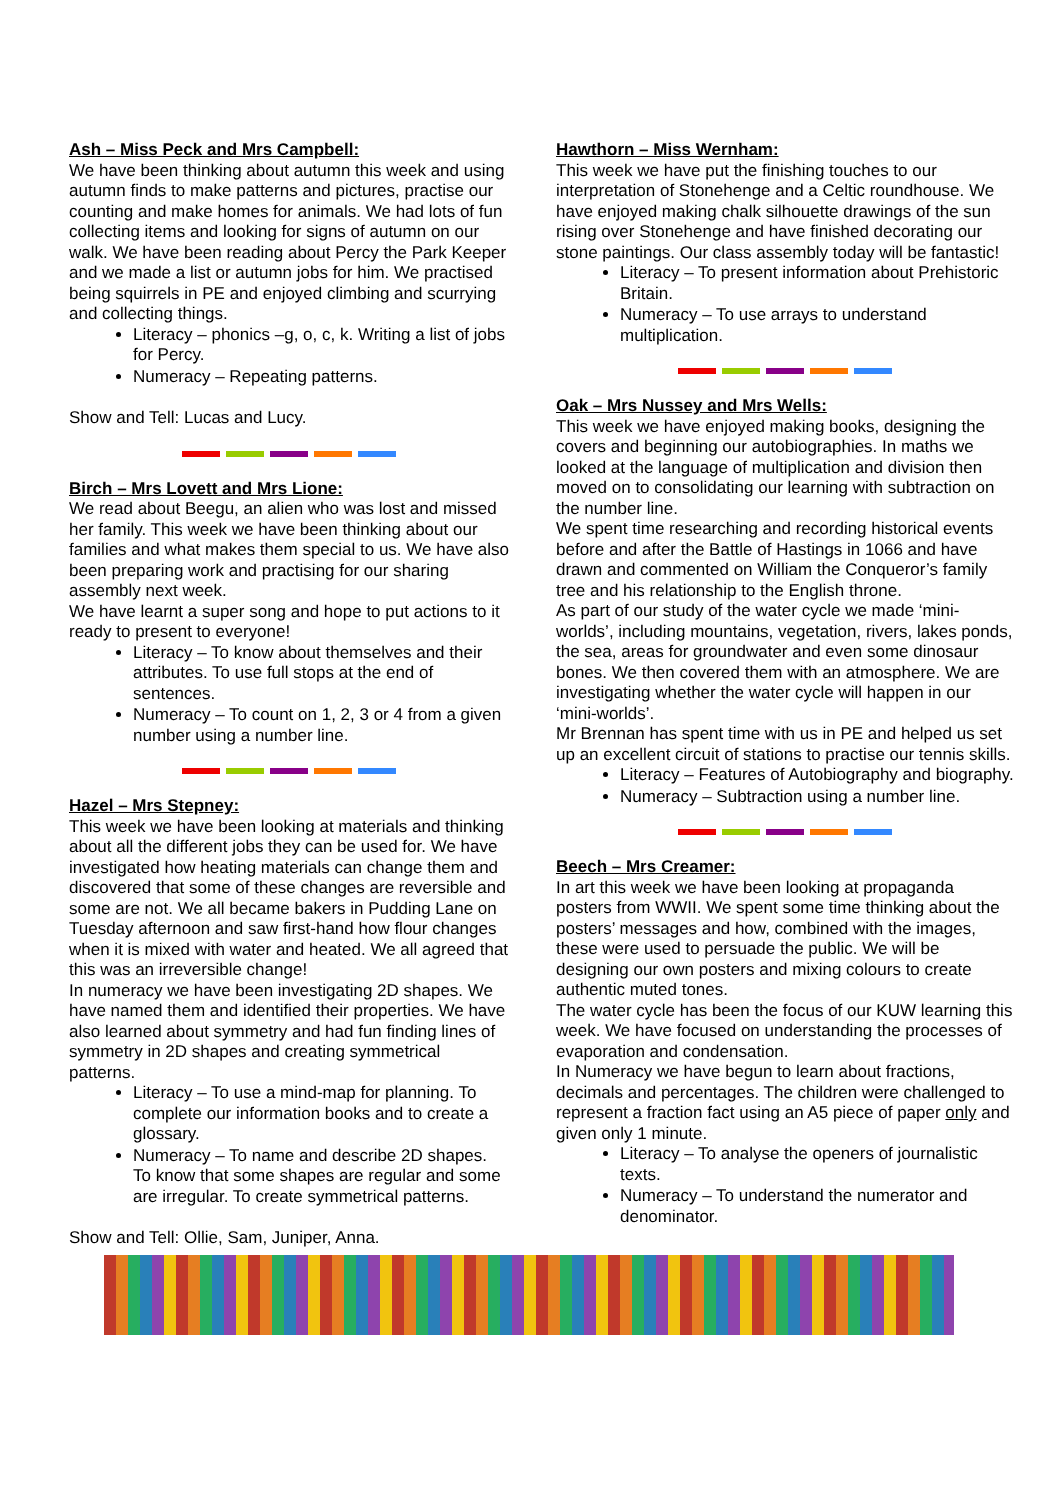Ash – Miss Peck and Mrs Campbell:
We have been thinking about autumn this week and using autumn finds to make patterns and pictures, practise our counting and make homes for animals. We had lots of fun collecting items and looking for signs of autumn on our walk. We have been reading about Percy the Park Keeper and we made a list or autumn jobs for him. We practised being squirrels in PE and enjoyed climbing and scurrying and collecting things.
Literacy – phonics –g, o, c, k. Writing a list of jobs for Percy.
Numeracy – Repeating patterns.
Show and Tell: Lucas and Lucy.
Birch – Mrs Lovett and Mrs Lione:
We read about Beegu, an alien who was lost and missed her family. This week we have been thinking about our families and what makes them special to us. We have also been preparing work and practising for our sharing assembly next week.
We have learnt a super song and hope to put actions to it ready to present to everyone!
Literacy – To know about themselves and their attributes. To use full stops at the end of sentences.
Numeracy – To count on 1, 2, 3 or 4 from a given number using a number line.
Hazel – Mrs Stepney:
This week we have been looking at materials and thinking about all the different jobs they can be used for. We have investigated how heating materials can change them and discovered that some of these changes are reversible and some are not. We all became bakers in Pudding Lane on Tuesday afternoon and saw first-hand how flour changes when it is mixed with water and heated. We all agreed that this was an irreversible change!
In numeracy we have been investigating 2D shapes. We have named them and identified their properties. We have also learned about symmetry and had fun finding lines of symmetry in 2D shapes and creating symmetrical patterns.
Literacy – To use a mind-map for planning. To complete our information books and to create a glossary.
Numeracy – To name and describe 2D shapes. To know that some shapes are regular and some are irregular. To create symmetrical patterns.
Show and Tell: Ollie, Sam, Juniper, Anna.
Hawthorn – Miss Wernham:
This week we have put the finishing touches to our interpretation of Stonehenge and a Celtic roundhouse. We have enjoyed making chalk silhouette drawings of the sun rising over Stonehenge and have finished decorating our stone paintings. Our class assembly today will be fantastic!
Literacy – To present information about Prehistoric Britain.
Numeracy – To use arrays to understand multiplication.
Oak – Mrs Nussey and Mrs Wells:
This week we have enjoyed making books, designing the covers and beginning our autobiographies. In maths we looked at the language of multiplication and division then moved on to consolidating our learning with subtraction on the number line.
We spent time researching and recording historical events before and after the Battle of Hastings in 1066 and have drawn and commented on William the Conqueror’s family tree and his relationship to the English throne.
As part of our study of the water cycle we made ‘mini-worlds’, including mountains, vegetation, rivers, lakes ponds, the sea, areas for groundwater and even some dinosaur bones. We then covered them with an atmosphere. We are investigating whether the water cycle will happen in our ‘mini-worlds’.
Mr Brennan has spent time with us in PE and helped us set up an excellent circuit of stations to practise our tennis skills.
Literacy – Features of Autobiography and biography.
Numeracy – Subtraction using a number line.
Beech – Mrs Creamer:
In art this week we have been looking at propaganda posters from WWII. We spent some time thinking about the posters’ messages and how, combined with the images, these were used to persuade the public. We will be designing our own posters and mixing colours to create authentic muted tones.
The water cycle has been the focus of our KUW learning this week. We have focused on understanding the processes of evaporation and condensation.
In Numeracy we have begun to learn about fractions, decimals and percentages. The children were challenged to represent a fraction fact using an A5 piece of paper only and given only 1 minute.
Literacy – To analyse the openers of journalistic texts.
Numeracy – To understand the numerator and denominator.